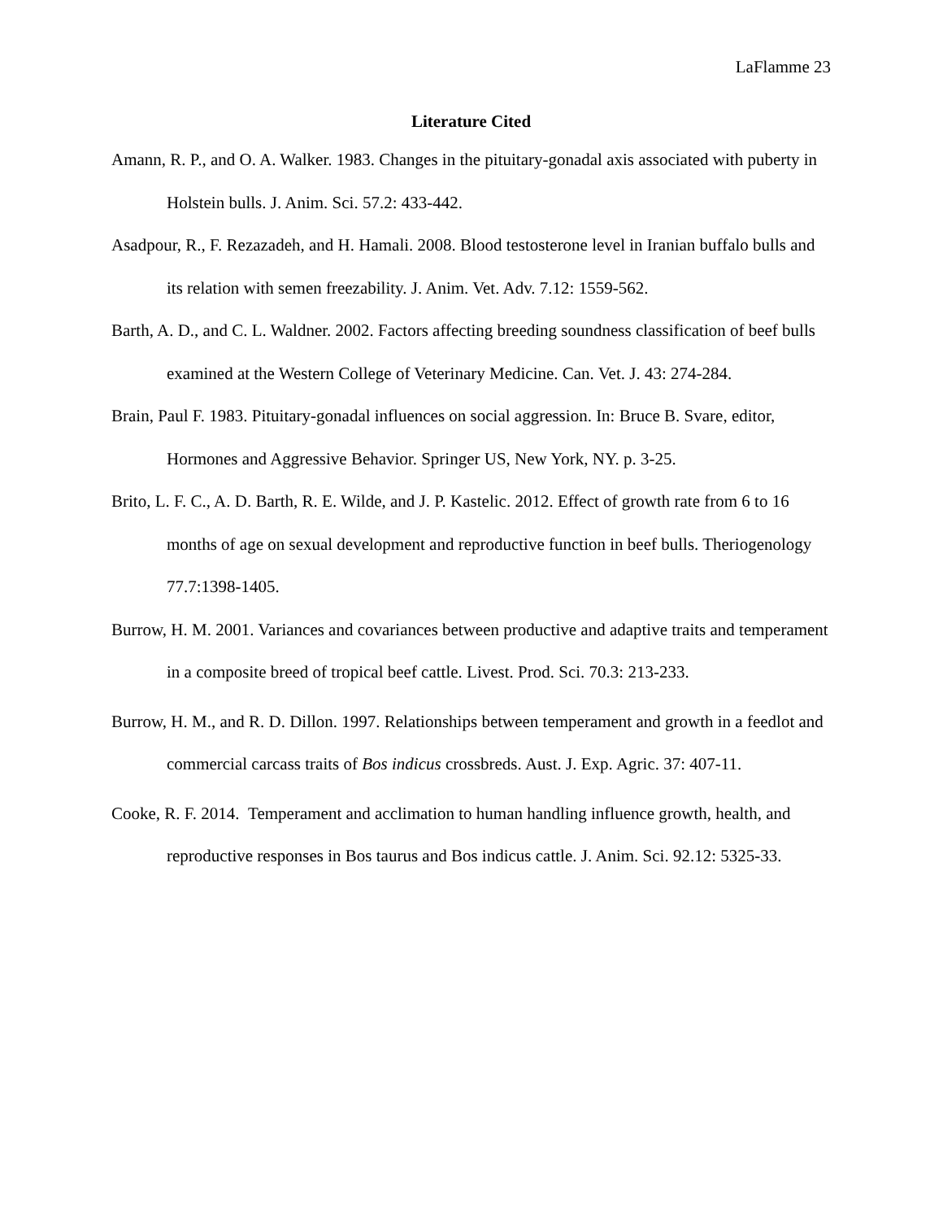LaFlamme 23
Literature Cited
Amann, R. P., and O. A. Walker. 1983. Changes in the pituitary-gonadal axis associated with puberty in Holstein bulls. J. Anim. Sci. 57.2: 433-442.
Asadpour, R., F. Rezazadeh, and H. Hamali. 2008. Blood testosterone level in Iranian buffalo bulls and its relation with semen freezability. J. Anim. Vet. Adv. 7.12: 1559-562.
Barth, A. D., and C. L. Waldner. 2002. Factors affecting breeding soundness classification of beef bulls examined at the Western College of Veterinary Medicine. Can. Vet. J. 43: 274-284.
Brain, Paul F. 1983. Pituitary-gonadal influences on social aggression. In: Bruce B. Svare, editor, Hormones and Aggressive Behavior. Springer US, New York, NY. p. 3-25.
Brito, L. F. C., A. D. Barth, R. E. Wilde, and J. P. Kastelic. 2012. Effect of growth rate from 6 to 16 months of age on sexual development and reproductive function in beef bulls. Theriogenology 77.7:1398-1405.
Burrow, H. M. 2001. Variances and covariances between productive and adaptive traits and temperament in a composite breed of tropical beef cattle. Livest. Prod. Sci. 70.3: 213-233.
Burrow, H. M., and R. D. Dillon. 1997. Relationships between temperament and growth in a feedlot and commercial carcass traits of Bos indicus crossbreds. Aust. J. Exp. Agric. 37: 407-11.
Cooke, R. F. 2014. Temperament and acclimation to human handling influence growth, health, and reproductive responses in Bos taurus and Bos indicus cattle. J. Anim. Sci. 92.12: 5325-33.